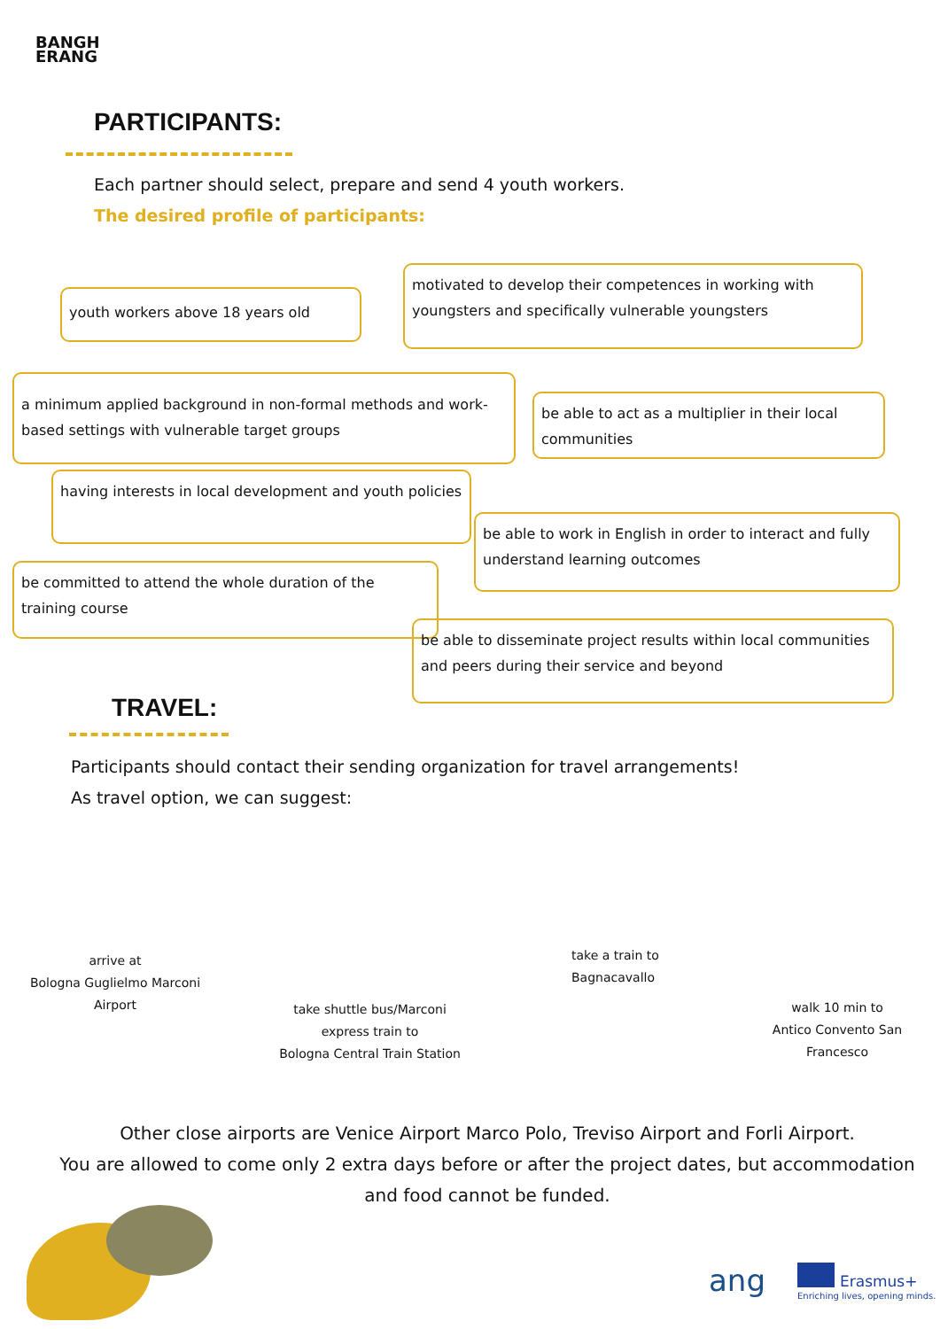BANGH
ERANG
PARTICIPANTS:
Each partner should select, prepare and send 4 youth workers.
The desired profile of participants:
youth workers above 18 years old
motivated to develop their competences in working with youngsters and specifically vulnerable youngsters
a minimum applied background in non-formal methods and work-based settings with vulnerable target groups
be able to act as a multiplier in their local communities
having interests in local development and youth policies
be able to work in English in order to interact and fully understand learning outcomes
be committed to attend the whole duration of the training course
be able to disseminate project results within local communities and peers during their service and beyond
TRAVEL:
Participants should contact their sending organization for travel arrangements!
As travel option, we can suggest:
arrive at
Bologna Guglielmo Marconi
Airport
take shuttle bus/Marconi
express train to
Bologna Central Train Station
take a train to
Bagnacavallo
walk 10 min to
Antico Convento San
Francesco
Other close airports are Venice Airport Marco Polo, Treviso Airport and Forli Airport.
You are allowed to come only 2 extra days before or after the project dates, but accommodation and food cannot be funded.
ang Erasmus+
Enriching lives, opening minds.